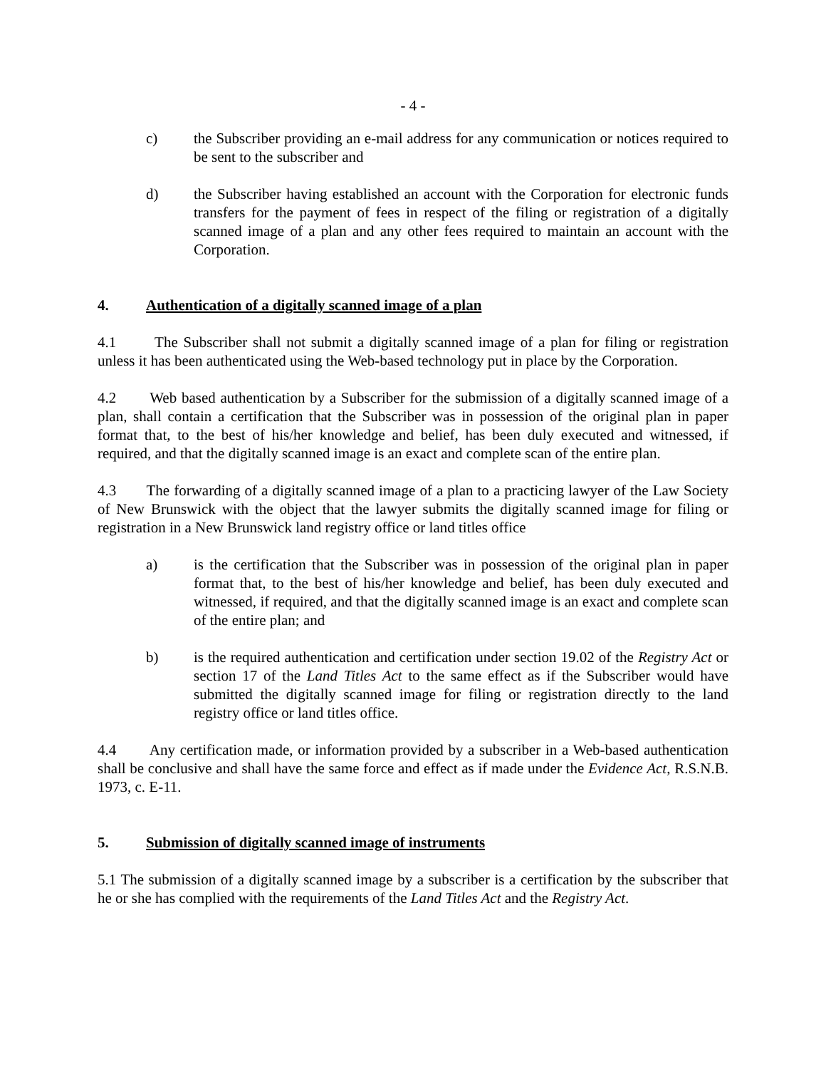- 4 -
c) the Subscriber providing an e-mail address for any communication or notices required to be sent to the subscriber and
d) the Subscriber having established an account with the Corporation for electronic funds transfers for the payment of fees in respect of the filing or registration of a digitally scanned image of a plan and any other fees required to maintain an account with the Corporation.
4. Authentication of a digitally scanned image of a plan
4.1 The Subscriber shall not submit a digitally scanned image of a plan for filing or registration unless it has been authenticated using the Web-based technology put in place by the Corporation.
4.2 Web based authentication by a Subscriber for the submission of a digitally scanned image of a plan, shall contain a certification that the Subscriber was in possession of the original plan in paper format that, to the best of his/her knowledge and belief, has been duly executed and witnessed, if required, and that the digitally scanned image is an exact and complete scan of the entire plan.
4.3 The forwarding of a digitally scanned image of a plan to a practicing lawyer of the Law Society of New Brunswick with the object that the lawyer submits the digitally scanned image for filing or registration in a New Brunswick land registry office or land titles office
a) is the certification that the Subscriber was in possession of the original plan in paper format that, to the best of his/her knowledge and belief, has been duly executed and witnessed, if required, and that the digitally scanned image is an exact and complete scan of the entire plan; and
b) is the required authentication and certification under section 19.02 of the Registry Act or section 17 of the Land Titles Act to the same effect as if the Subscriber would have submitted the digitally scanned image for filing or registration directly to the land registry office or land titles office.
4.4 Any certification made, or information provided by a subscriber in a Web-based authentication shall be conclusive and shall have the same force and effect as if made under the Evidence Act, R.S.N.B. 1973, c. E-11.
5. Submission of digitally scanned image of instruments
5.1 The submission of a digitally scanned image by a subscriber is a certification by the subscriber that he or she has complied with the requirements of the Land Titles Act and the Registry Act.